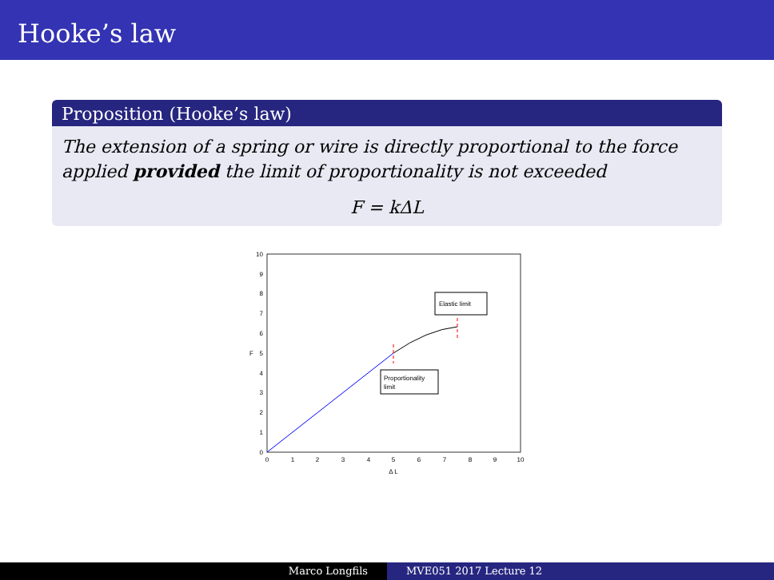Hooke’s law
Proposition (Hooke’s law)
The extension of a spring or wire is directly proportional to the force applied provided the limit of proportionality is not exceeded
F = kΔL
0
1
2
3
4
5
6
7
8
9
10
0
1
2
3
4
5
6
7
8
9
10
Δ L
F
Elastic limit
Proportionality
limit
Marco Longfils MVE051 2017 Lecture 12